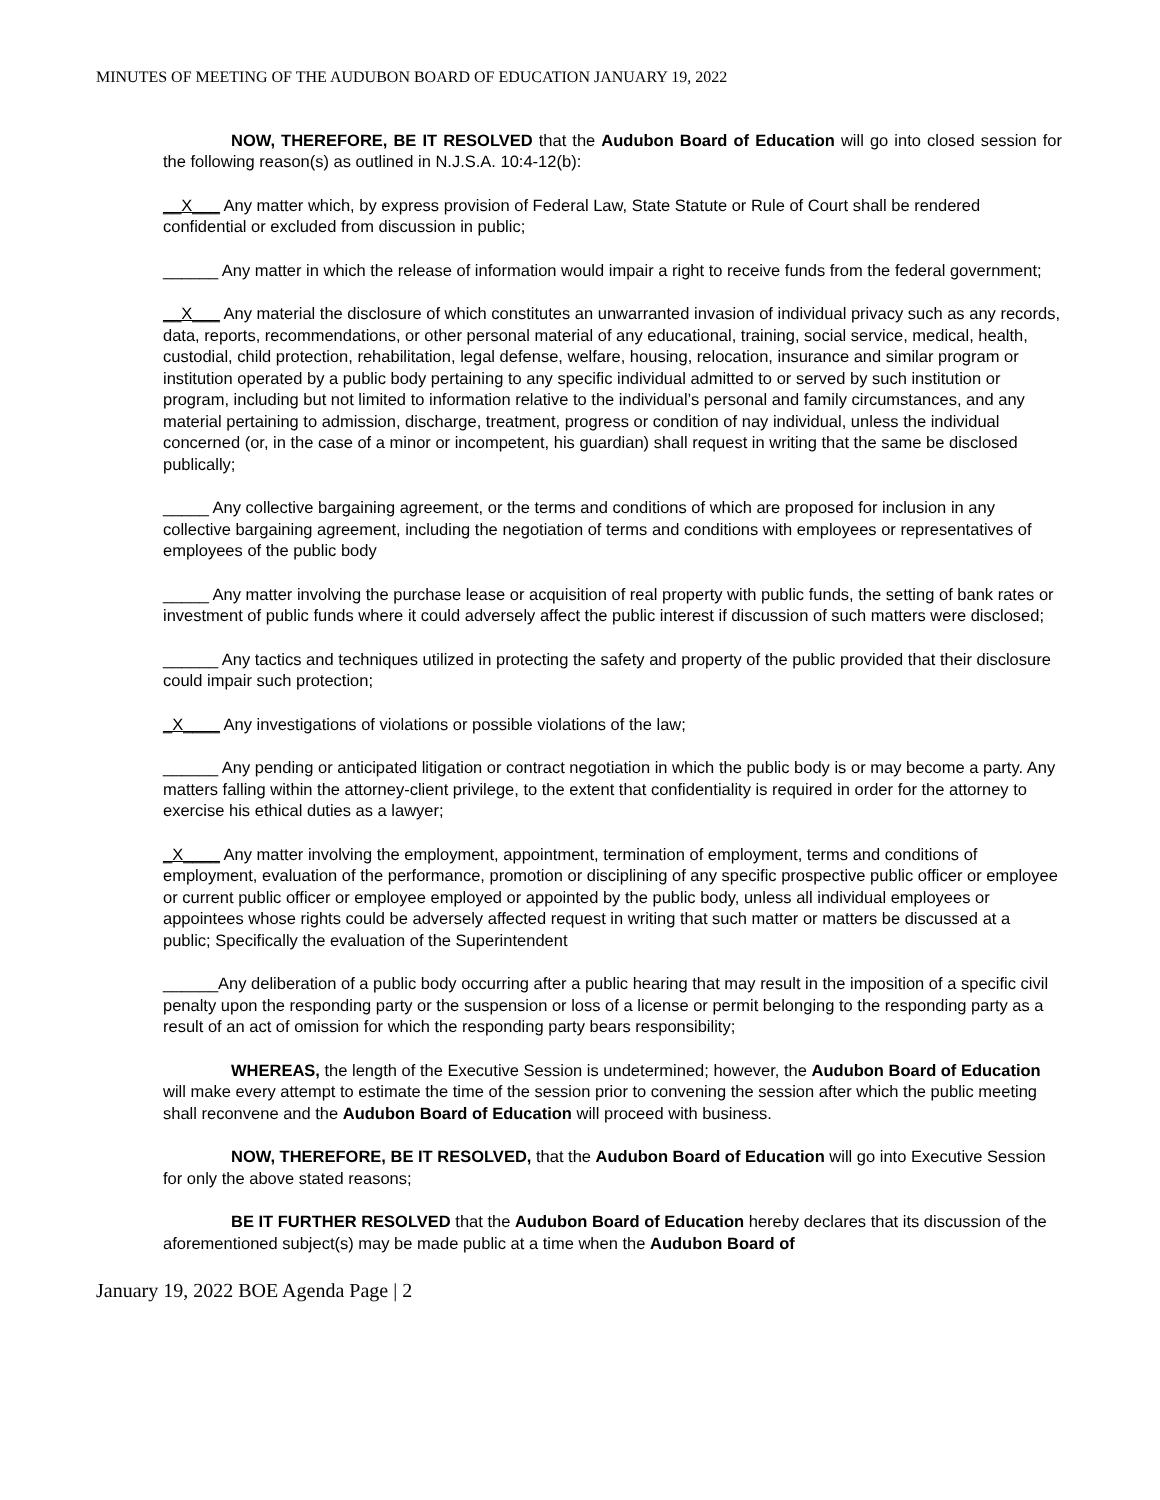MINUTES OF MEETING OF THE AUDUBON BOARD OF EDUCATION JANUARY 19, 2022
NOW, THEREFORE, BE IT RESOLVED that the Audubon Board of Education will go into closed session for the following reason(s) as outlined in N.J.S.A. 10:4-12(b):
__X___ Any matter which, by express provision of Federal Law, State Statute or Rule of Court shall be rendered confidential or excluded from discussion in public;
______ Any matter in which the release of information would impair a right to receive funds from the federal government;
__X___ Any material the disclosure of which constitutes an unwarranted invasion of individual privacy such as any records, data, reports, recommendations, or other personal material of any educational, training, social service, medical, health, custodial, child protection, rehabilitation, legal defense, welfare, housing, relocation, insurance and similar program or institution operated by a public body pertaining to any specific individual admitted to or served by such institution or program, including but not limited to information relative to the individual’s personal and family circumstances, and any material pertaining to admission, discharge, treatment, progress or condition of nay individual, unless the individual concerned (or, in the case of a minor or incompetent, his guardian) shall request in writing that the same be disclosed publically;
_____ Any collective bargaining agreement, or the terms and conditions of which are proposed for inclusion in any collective bargaining agreement, including the negotiation of terms and conditions with employees or representatives of employees of the public body
_____ Any matter involving the purchase lease or acquisition of real property with public funds, the setting of bank rates or investment of public funds where it could adversely affect the public interest if discussion of such matters were disclosed;
______ Any tactics and techniques utilized in protecting the safety and property of the public provided that their disclosure could impair such protection;
_X____ Any investigations of violations or possible violations of the law;
______ Any pending or anticipated litigation or contract negotiation in which the public body is or may become a party. Any matters falling within the attorney-client privilege, to the extent that confidentiality is required in order for the attorney to exercise his ethical duties as a lawyer;
_X____ Any matter involving the employment, appointment, termination of employment, terms and conditions of employment, evaluation of the performance, promotion or disciplining of any specific prospective public officer or employee or current public officer or employee employed or appointed by the public body, unless all individual employees or appointees whose rights could be adversely affected request in writing that such matter or matters be discussed at a public; Specifically the evaluation of the Superintendent
______Any deliberation of a public body occurring after a public hearing that may result in the imposition of a specific civil penalty upon the responding party or the suspension or loss of a license or permit belonging to the responding party as a result of an act of omission for which the responding party bears responsibility;
WHEREAS, the length of the Executive Session is undetermined; however, the Audubon Board of Education will make every attempt to estimate the time of the session prior to convening the session after which the public meeting shall reconvene and the Audubon Board of Education will proceed with business.
NOW, THEREFORE, BE IT RESOLVED, that the Audubon Board of Education will go into Executive Session for only the above stated reasons;
BE IT FURTHER RESOLVED that the Audubon Board of Education hereby declares that its discussion of the aforementioned subject(s) may be made public at a time when the Audubon Board of
January 19, 2022 BOE Agenda Page | 2